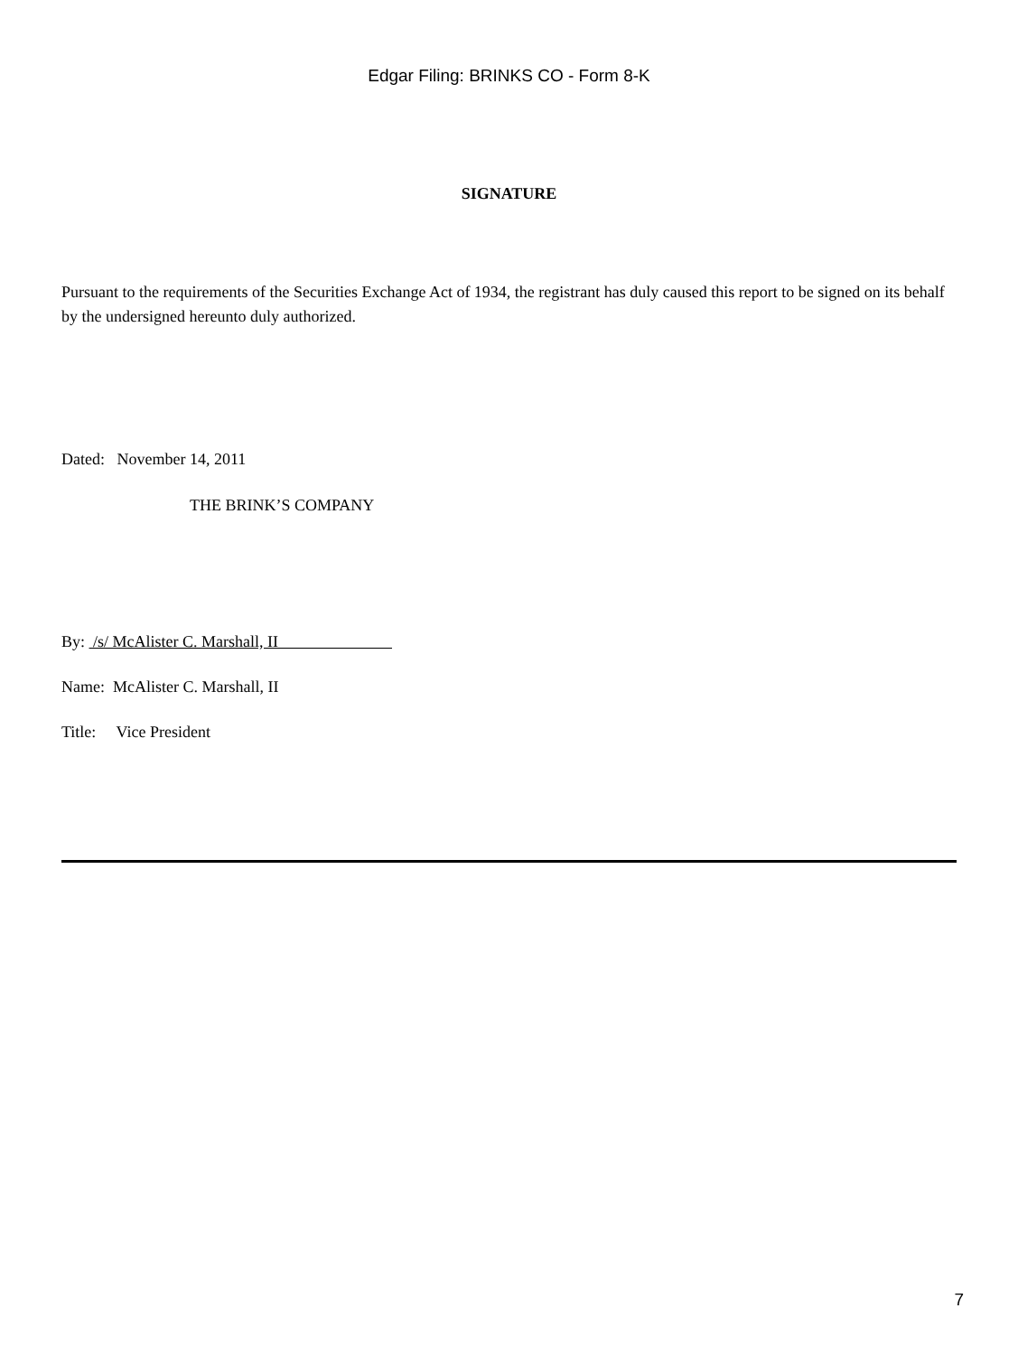Edgar Filing: BRINKS CO - Form 8-K
SIGNATURE
Pursuant to the requirements of the Securities Exchange Act of 1934, the registrant has duly caused this report to be signed on its behalf by the undersigned hereunto duly authorized.
Dated: November 14, 2011
THE BRINK’S COMPANY
By: /s/ McAlister C. Marshall, II
Name: McAlister C. Marshall, II
Title: Vice President
7